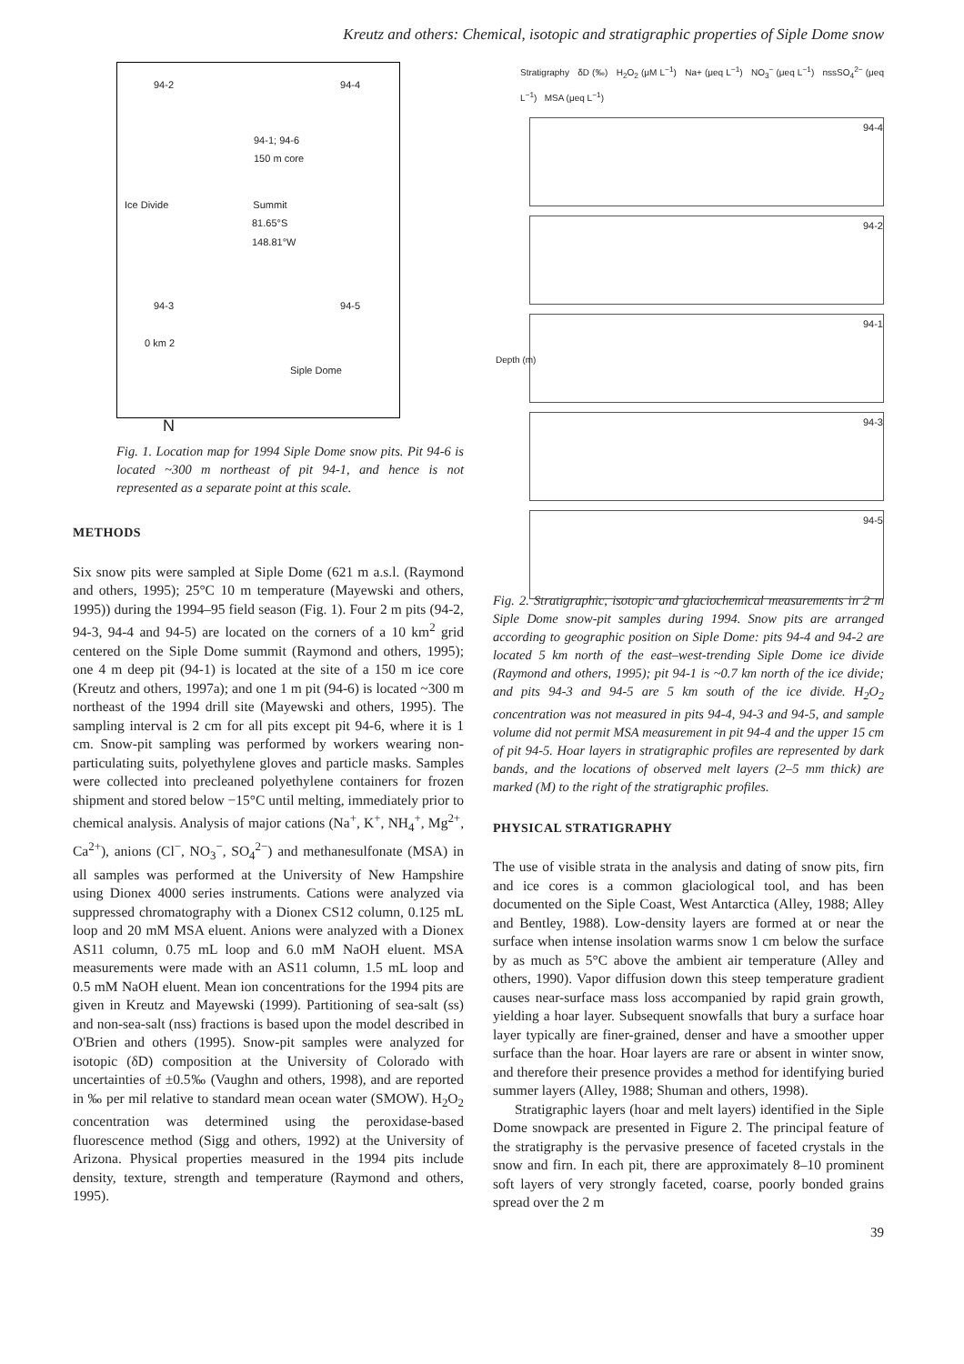Kreutz and others: Chemical, isotopic and stratigraphic properties of Siple Dome snow
94-2 94-4
94-1; 94-6
150 m core
Ice Divide Summit
81.65°S
148.81°W
94-3 94-5
0 km 2
Siple Dome
N
Fig. 1. Location map for 1994 Siple Dome snow pits. Pit 94-6 is located ~300 m northeast of pit 94-1, and hence is not represented as a separate point at this scale.
METHODS
Six snow pits were sampled at Siple Dome (621 m a.s.l. (Raymond and others, 1995); 25°C 10 m temperature (Mayewski and others, 1995)) during the 1994–95 field season (Fig. 1). Four 2 m pits (94-2, 94-3, 94-4 and 94-5) are located on the corners of a 10 km<sup>2</sup> grid centered on the Siple Dome summit (Raymond and others, 1995); one 4 m deep pit (94-1) is located at the site of a 150 m ice core (Kreutz and others, 1997a); and one 1 m pit (94-6) is located ~300 m northeast of the 1994 drill site (Mayewski and others, 1995). The sampling interval is 2 cm for all pits except pit 94-6, where it is 1 cm. Snow-pit sampling was performed by workers wearing non-particulating suits, polyethylene gloves and particle masks. Samples were collected into precleaned polyethylene containers for frozen shipment and stored below −15°C until melting, immediately prior to chemical analysis. Analysis of major cations (Na<sup>+</sup>, K<sup>+</sup>, NH<sub>4</sub><sup>+</sup>, Mg<sup>2+</sup>, Ca<sup>2+</sup>), anions (Cl<sup>−</sup>, NO<sub>3</sub><sup>−</sup>, SO<sub>4</sub><sup>2−</sup>) and methanesulfonate (MSA) in all samples was performed at the University of New Hampshire using Dionex 4000 series instruments. Cations were analyzed via suppressed chromatography with a Dionex CS12 column, 0.125 mL loop and 20 mM MSA eluent. Anions were analyzed with a Dionex AS11 column, 0.75 mL loop and 6.0 mM NaOH eluent. MSA measurements were made with an AS11 column, 1.5 mL loop and 0.5 mM NaOH eluent. Mean ion concentrations for the 1994 pits are given in Kreutz and Mayewski (1999). Partitioning of sea-salt (ss) and non-sea-salt (nss) fractions is based upon the model described in O'Brien and others (1995). Snow-pit samples were analyzed for isotopic (δD) composition at the University of Colorado with uncertainties of ±0.5‰ (Vaughn and others, 1998), and are reported in ‰ per mil relative to standard mean ocean water (SMOW). H<sub>2</sub>O<sub>2</sub> concentration was determined using the peroxidase-based fluorescence method (Sigg and others, 1992) at the University of Arizona. Physical properties measured in the 1994 pits include density, texture, strength and temperature (Raymond and others, 1995).
Stratigraphy δD (‰) H<sub>2</sub>O<sub>2</sub> (μM L<sup>−1</sup>) Na+ (μeq L<sup>−1</sup>) NO<sub>3</sub><sup>−</sup> (μeq L<sup>−1</sup>) nssSO<sub>4</sub><sup>2−</sup> (μeq L<sup>−1</sup>) MSA (μeq L<sup>−1</sup>)
94-4
94-2
Depth (m)
94-1
94-3
94-5
Fig. 2. Stratigraphic, isotopic and glaciochemical measurements in 2 m Siple Dome snow-pit samples during 1994. Snow pits are arranged according to geographic position on Siple Dome: pits 94-4 and 94-2 are located 5 km north of the east–west-trending Siple Dome ice divide (Raymond and others, 1995); pit 94-1 is ~0.7 km north of the ice divide; and pits 94-3 and 94-5 are 5 km south of the ice divide. H<sub>2</sub>O<sub>2</sub> concentration was not measured in pits 94-4, 94-3 and 94-5, and sample volume did not permit MSA measurement in pit 94-4 and the upper 15 cm of pit 94-5. Hoar layers in stratigraphic profiles are represented by dark bands, and the locations of observed melt layers (2–5 mm thick) are marked (M) to the right of the stratigraphic profiles.
PHYSICAL STRATIGRAPHY
The use of visible strata in the analysis and dating of snow pits, firn and ice cores is a common glaciological tool, and has been documented on the Siple Coast, West Antarctica (Alley, 1988; Alley and Bentley, 1988). Low-density layers are formed at or near the surface when intense insolation warms snow 1 cm below the surface by as much as 5°C above the ambient air temperature (Alley and others, 1990). Vapor diffusion down this steep temperature gradient causes near-surface mass loss accompanied by rapid grain growth, yielding a hoar layer. Subsequent snowfalls that bury a surface hoar layer typically are finer-grained, denser and have a smoother upper surface than the hoar. Hoar layers are rare or absent in winter snow, and therefore their presence provides a method for identifying buried summer layers (Alley, 1988; Shuman and others, 1998).
Stratigraphic layers (hoar and melt layers) identified in the Siple Dome snowpack are presented in Figure 2. The principal feature of the stratigraphy is the pervasive presence of faceted crystals in the snow and firn. In each pit, there are approximately 8–10 prominent soft layers of very strongly faceted, coarse, poorly bonded grains spread over the 2 m
39